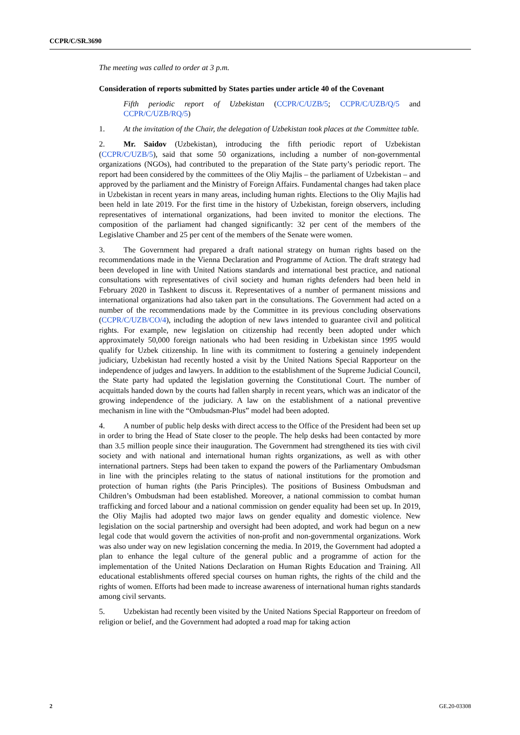CCPR/C/SR.3690
The meeting was called to order at 3 p.m.
Consideration of reports submitted by States parties under article 40 of the Covenant
Fifth periodic report of Uzbekistan (CCPR/C/UZB/5; CCPR/C/UZB/Q/5 and CCPR/C/UZB/RQ/5)
1. At the invitation of the Chair, the delegation of Uzbekistan took places at the Committee table.
2. Mr. Saidov (Uzbekistan), introducing the fifth periodic report of Uzbekistan (CCPR/C/UZB/5), said that some 50 organizations, including a number of non-governmental organizations (NGOs), had contributed to the preparation of the State party’s periodic report. The report had been considered by the committees of the Oliy Majlis – the parliament of Uzbekistan – and approved by the parliament and the Ministry of Foreign Affairs. Fundamental changes had taken place in Uzbekistan in recent years in many areas, including human rights. Elections to the Oliy Majlis had been held in late 2019. For the first time in the history of Uzbekistan, foreign observers, including representatives of international organizations, had been invited to monitor the elections. The composition of the parliament had changed significantly: 32 per cent of the members of the Legislative Chamber and 25 per cent of the members of the Senate were women.
3. The Government had prepared a draft national strategy on human rights based on the recommendations made in the Vienna Declaration and Programme of Action. The draft strategy had been developed in line with United Nations standards and international best practice, and national consultations with representatives of civil society and human rights defenders had been held in February 2020 in Tashkent to discuss it. Representatives of a number of permanent missions and international organizations had also taken part in the consultations. The Government had acted on a number of the recommendations made by the Committee in its previous concluding observations (CCPR/C/UZB/CO/4), including the adoption of new laws intended to guarantee civil and political rights. For example, new legislation on citizenship had recently been adopted under which approximately 50,000 foreign nationals who had been residing in Uzbekistan since 1995 would qualify for Uzbek citizenship. In line with its commitment to fostering a genuinely independent judiciary, Uzbekistan had recently hosted a visit by the United Nations Special Rapporteur on the independence of judges and lawyers. In addition to the establishment of the Supreme Judicial Council, the State party had updated the legislation governing the Constitutional Court. The number of acquittals handed down by the courts had fallen sharply in recent years, which was an indicator of the growing independence of the judiciary. A law on the establishment of a national preventive mechanism in line with the “Ombudsman-Plus” model had been adopted.
4. A number of public help desks with direct access to the Office of the President had been set up in order to bring the Head of State closer to the people. The help desks had been contacted by more than 3.5 million people since their inauguration. The Government had strengthened its ties with civil society and with national and international human rights organizations, as well as with other international partners. Steps had been taken to expand the powers of the Parliamentary Ombudsman in line with the principles relating to the status of national institutions for the promotion and protection of human rights (the Paris Principles). The positions of Business Ombudsman and Children’s Ombudsman had been established. Moreover, a national commission to combat human trafficking and forced labour and a national commission on gender equality had been set up. In 2019, the Oliy Majlis had adopted two major laws on gender equality and domestic violence. New legislation on the social partnership and oversight had been adopted, and work had begun on a new legal code that would govern the activities of non-profit and non-governmental organizations. Work was also under way on new legislation concerning the media. In 2019, the Government had adopted a plan to enhance the legal culture of the general public and a programme of action for the implementation of the United Nations Declaration on Human Rights Education and Training. All educational establishments offered special courses on human rights, the rights of the child and the rights of women. Efforts had been made to increase awareness of international human rights standards among civil servants.
5. Uzbekistan had recently been visited by the United Nations Special Rapporteur on freedom of religion or belief, and the Government had adopted a road map for taking action
2 GE.20-03308